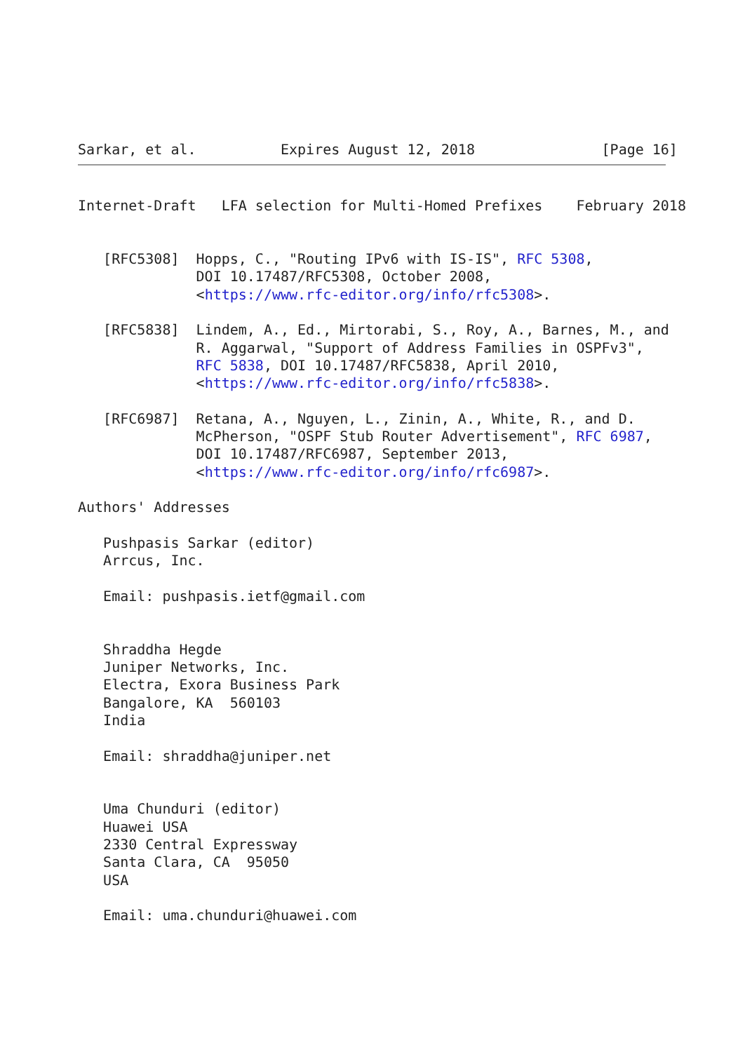Sarkar, et al.          Expires August 12, 2018               [Page 16]
Internet-Draft   LFA selection for Multi-Homed Prefixes    February 2018


   [RFC5308]  Hopps, C., "Routing IPv6 with IS-IS", RFC 5308,
              DOI 10.17487/RFC5308, October 2008,
              <https://www.rfc-editor.org/info/rfc5308>.

   [RFC5838]  Lindem, A., Ed., Mirtorabi, S., Roy, A., Barnes, M., and
              R. Aggarwal, "Support of Address Families in OSPFv3",
              RFC 5838, DOI 10.17487/RFC5838, April 2010,
              <https://www.rfc-editor.org/info/rfc5838>.

   [RFC6987]  Retana, A., Nguyen, L., Zinin, A., White, R., and D.
              McPherson, "OSPF Stub Router Advertisement", RFC 6987,
              DOI 10.17487/RFC6987, September 2013,
              <https://www.rfc-editor.org/info/rfc6987>.

Authors' Addresses

   Pushpasis Sarkar (editor)
   Arrcus, Inc.

   Email: pushpasis.ietf@gmail.com


   Shraddha Hegde
   Juniper Networks, Inc.
   Electra, Exora Business Park
   Bangalore, KA  560103
   India

   Email: shraddha@juniper.net


   Uma Chunduri (editor)
   Huawei USA
   2330 Central Expressway
   Santa Clara, CA  95050
   USA

   Email: uma.chunduri@huawei.com